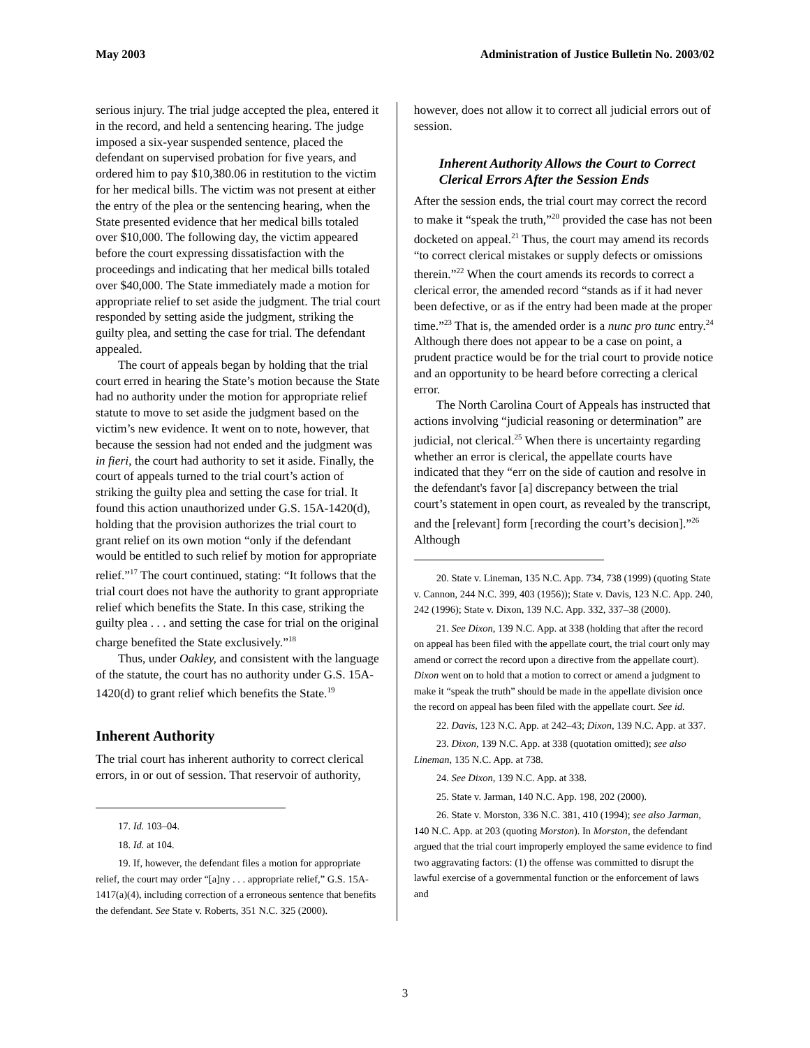May 2003 Administration of Justice Bulletin No. 2003/02
serious injury. The trial judge accepted the plea, entered it in the record, and held a sentencing hearing. The judge imposed a six-year suspended sentence, placed the defendant on supervised probation for five years, and ordered him to pay $10,380.06 in restitution to the victim for her medical bills. The victim was not present at either the entry of the plea or the sentencing hearing, when the State presented evidence that her medical bills totaled over $10,000. The following day, the victim appeared before the court expressing dissatisfaction with the proceedings and indicating that her medical bills totaled over $40,000. The State immediately made a motion for appropriate relief to set aside the judgment. The trial court responded by setting aside the judgment, striking the guilty plea, and setting the case for trial. The defendant appealed.
The court of appeals began by holding that the trial court erred in hearing the State’s motion because the State had no authority under the motion for appropriate relief statute to move to set aside the judgment based on the victim’s new evidence. It went on to note, however, that because the session had not ended and the judgment was in fieri, the court had authority to set it aside. Finally, the court of appeals turned to the trial court’s action of striking the guilty plea and setting the case for trial. It found this action unauthorized under G.S. 15A-1420(d), holding that the provision authorizes the trial court to grant relief on its own motion “only if the defendant would be entitled to such relief by motion for appropriate relief.”<sup>17</sup> The court continued, stating: “It follows that the trial court does not have the authority to grant appropriate relief which benefits the State. In this case, striking the guilty plea . . . and setting the case for trial on the original charge benefited the State exclusively.”<sup>18</sup>
Thus, under Oakley, and consistent with the language of the statute, the court has no authority under G.S. 15A-1420(d) to grant relief which benefits the State.<sup>19</sup>
Inherent Authority
The trial court has inherent authority to correct clerical errors, in or out of session. That reservoir of authority,
17. Id. 103–04.
18. Id. at 104.
19. If, however, the defendant files a motion for appropriate relief, the court may order “[a]ny . . . appropriate relief,” G.S. 15A-1417(a)(4), including correction of a erroneous sentence that benefits the defendant. See State v. Roberts, 351 N.C. 325 (2000).
however, does not allow it to correct all judicial errors out of session.
Inherent Authority Allows the Court to Correct Clerical Errors After the Session Ends
After the session ends, the trial court may correct the record to make it “speak the truth,”<sup>20</sup> provided the case has not been docketed on appeal.<sup>21</sup> Thus, the court may amend its records “to correct clerical mistakes or supply defects or omissions therein.”<sup>22</sup> When the court amends its records to correct a clerical error, the amended record “stands as if it had never been defective, or as if the entry had been made at the proper time.”<sup>23</sup> That is, the amended order is a nunc pro tunc entry.<sup>24</sup> Although there does not appear to be a case on point, a prudent practice would be for the trial court to provide notice and an opportunity to be heard before correcting a clerical error.
The North Carolina Court of Appeals has instructed that actions involving “judicial reasoning or determination” are judicial, not clerical.<sup>25</sup> When there is uncertainty regarding whether an error is clerical, the appellate courts have indicated that they “err on the side of caution and resolve in the defendant's favor [a] discrepancy between the trial court’s statement in open court, as revealed by the transcript, and the [relevant] form [recording the court’s decision].”<sup>26</sup> Although
20. State v. Lineman, 135 N.C. App. 734, 738 (1999) (quoting State v. Cannon, 244 N.C. 399, 403 (1956)); State v. Davis, 123 N.C. App. 240, 242 (1996); State v. Dixon, 139 N.C. App. 332, 337–38 (2000).
21. See Dixon, 139 N.C. App. at 338 (holding that after the record on appeal has been filed with the appellate court, the trial court only may amend or correct the record upon a directive from the appellate court). Dixon went on to hold that a motion to correct or amend a judgment to make it “speak the truth” should be made in the appellate division once the record on appeal has been filed with the appellate court. See id.
22. Davis, 123 N.C. App. at 242–43; Dixon, 139 N.C. App. at 337.
23. Dixon, 139 N.C. App. at 338 (quotation omitted); see also Lineman, 135 N.C. App. at 738.
24. See Dixon, 139 N.C. App. at 338.
25. State v. Jarman, 140 N.C. App. 198, 202 (2000).
26. State v. Morston, 336 N.C. 381, 410 (1994); see also Jarman, 140 N.C. App. at 203 (quoting Morston). In Morston, the defendant argued that the trial court improperly employed the same evidence to find two aggravating factors: (1) the offense was committed to disrupt the lawful exercise of a governmental function or the enforcement of laws and
3